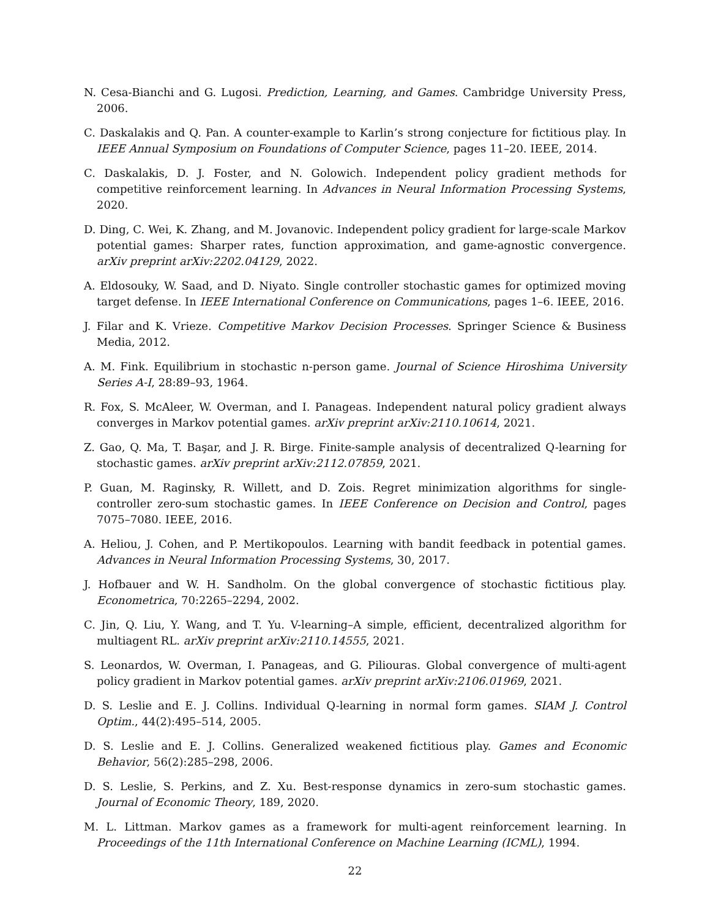N. Cesa-Bianchi and G. Lugosi. Prediction, Learning, and Games. Cambridge University Press, 2006.
C. Daskalakis and Q. Pan. A counter-example to Karlin’s strong conjecture for fictitious play. In IEEE Annual Symposium on Foundations of Computer Science, pages 11–20. IEEE, 2014.
C. Daskalakis, D. J. Foster, and N. Golowich. Independent policy gradient methods for competitive reinforcement learning. In Advances in Neural Information Processing Systems, 2020.
D. Ding, C. Wei, K. Zhang, and M. Jovanovic. Independent policy gradient for large-scale Markov potential games: Sharper rates, function approximation, and game-agnostic convergence. arXiv preprint arXiv:2202.04129, 2022.
A. Eldosouky, W. Saad, and D. Niyato. Single controller stochastic games for optimized moving target defense. In IEEE International Conference on Communications, pages 1–6. IEEE, 2016.
J. Filar and K. Vrieze. Competitive Markov Decision Processes. Springer Science & Business Media, 2012.
A. M. Fink. Equilibrium in stochastic n-person game. Journal of Science Hiroshima University Series A-I, 28:89–93, 1964.
R. Fox, S. McAleer, W. Overman, and I. Panageas. Independent natural policy gradient always converges in Markov potential games. arXiv preprint arXiv:2110.10614, 2021.
Z. Gao, Q. Ma, T. Başar, and J. R. Birge. Finite-sample analysis of decentralized Q-learning for stochastic games. arXiv preprint arXiv:2112.07859, 2021.
P. Guan, M. Raginsky, R. Willett, and D. Zois. Regret minimization algorithms for single-controller zero-sum stochastic games. In IEEE Conference on Decision and Control, pages 7075–7080. IEEE, 2016.
A. Heliou, J. Cohen, and P. Mertikopoulos. Learning with bandit feedback in potential games. Advances in Neural Information Processing Systems, 30, 2017.
J. Hofbauer and W. H. Sandholm. On the global convergence of stochastic fictitious play. Econometrica, 70:2265–2294, 2002.
C. Jin, Q. Liu, Y. Wang, and T. Yu. V-learning–A simple, efficient, decentralized algorithm for multiagent RL. arXiv preprint arXiv:2110.14555, 2021.
S. Leonardos, W. Overman, I. Panageas, and G. Piliouras. Global convergence of multi-agent policy gradient in Markov potential games. arXiv preprint arXiv:2106.01969, 2021.
D. S. Leslie and E. J. Collins. Individual Q-learning in normal form games. SIAM J. Control Optim., 44(2):495–514, 2005.
D. S. Leslie and E. J. Collins. Generalized weakened fictitious play. Games and Economic Behavior, 56(2):285–298, 2006.
D. S. Leslie, S. Perkins, and Z. Xu. Best-response dynamics in zero-sum stochastic games. Journal of Economic Theory, 189, 2020.
M. L. Littman. Markov games as a framework for multi-agent reinforcement learning. In Proceedings of the 11th International Conference on Machine Learning (ICML), 1994.
22